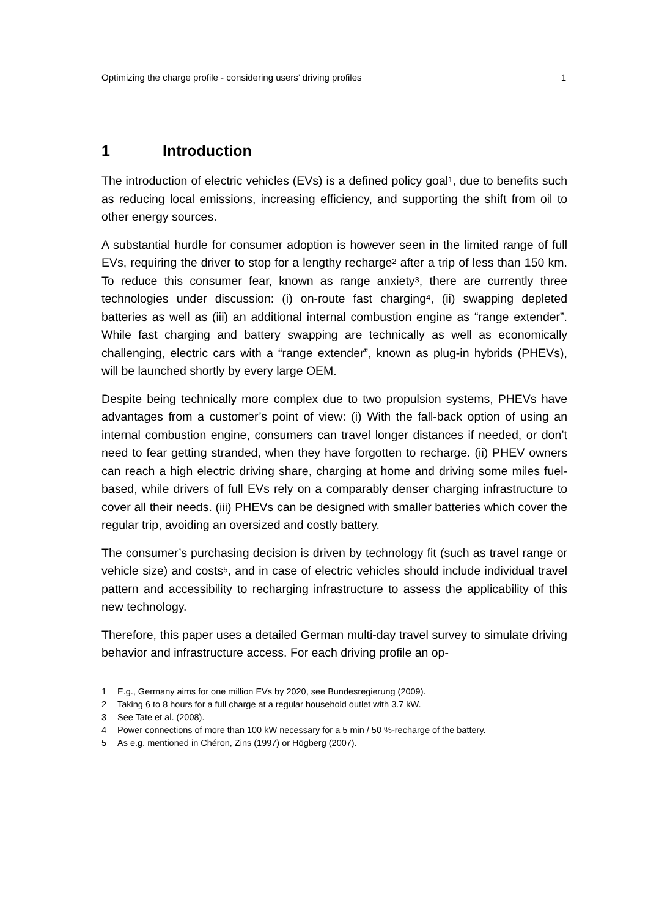Optimizing the charge profile - considering users’ driving profiles 1
1 Introduction
The introduction of electric vehicles (EVs) is a defined policy goal<sup>1</sup>, due to benefits such as reducing local emissions, increasing efficiency, and supporting the shift from oil to other energy sources.
A substantial hurdle for consumer adoption is however seen in the limited range of full EVs, requiring the driver to stop for a lengthy recharge<sup>2</sup> after a trip of less than 150 km. To reduce this consumer fear, known as range anxiety<sup>3</sup>, there are currently three technologies under discussion: (i) on-route fast charging<sup>4</sup>, (ii) swapping depleted batteries as well as (iii) an additional internal combustion engine as “range extender”. While fast charging and battery swapping are technically as well as economically challenging, electric cars with a “range extender”, known as plug-in hybrids (PHEVs), will be launched shortly by every large OEM.
Despite being technically more complex due to two propulsion systems, PHEVs have advantages from a customer’s point of view: (i) With the fall-back option of using an internal combustion engine, consumers can travel longer distances if needed, or don’t need to fear getting stranded, when they have forgotten to recharge. (ii) PHEV owners can reach a high electric driving share, charging at home and driving some miles fuel-based, while drivers of full EVs rely on a comparably denser charging infrastructure to cover all their needs. (iii) PHEVs can be designed with smaller batteries which cover the regular trip, avoiding an oversized and costly battery.
The consumer’s purchasing decision is driven by technology fit (such as travel range or vehicle size) and costs<sup>5</sup>, and in case of electric vehicles should include individual travel pattern and accessibility to recharging infrastructure to assess the applicability of this new technology.
Therefore, this paper uses a detailed German multi-day travel survey to simulate driving behavior and infrastructure access. For each driving profile an op-
1 E.g., Germany aims for one million EVs by 2020, see Bundesregierung (2009).
2 Taking 6 to 8 hours for a full charge at a regular household outlet with 3.7 kW.
3 See Tate et al. (2008).
4 Power connections of more than 100 kW necessary for a 5 min / 50 %-recharge of the battery.
5 As e.g. mentioned in Chéron, Zins (1997) or Högberg (2007).